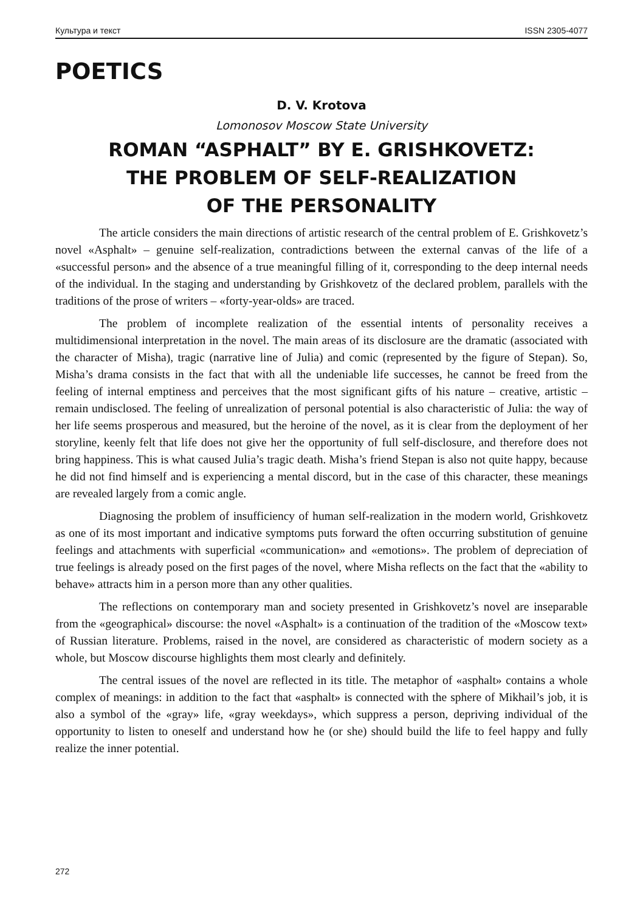Культура и текст ISSN 2305-4077
POETICS
D. V. Krotova
Lomonosov Moscow State University
ROMAN “ASPHALT” BY E. GRISHKOVETZ:
THE PROBLEM OF SELF-REALIZATION
OF THE PERSONALITY
The article considers the main directions of artistic research of the central problem of E. Grishkovetz’s novel «Asphalt» – genuine self-realization, contradictions between the external canvas of the life of a «successful person» and the absence of a true meaningful filling of it, corresponding to the deep internal needs of the individual. In the staging and understanding by Grishkovetz of the declared problem, parallels with the traditions of the prose of writers – «forty-year-olds» are traced.
The problem of incomplete realization of the essential intents of personality receives a multidimensional interpretation in the novel. The main areas of its disclosure are the dramatic (associated with the character of Misha), tragic (narrative line of Julia) and comic (represented by the figure of Stepan). So, Misha’s drama consists in the fact that with all the undeniable life successes, he cannot be freed from the feeling of internal emptiness and perceives that the most significant gifts of his nature – creative, artistic – remain undisclosed. The feeling of unrealization of personal potential is also characteristic of Julia: the way of her life seems prosperous and measured, but the heroine of the novel, as it is clear from the deployment of her storyline, keenly felt that life does not give her the opportunity of full self-disclosure, and therefore does not bring happiness. This is what caused Julia’s tragic death. Misha’s friend Stepan is also not quite happy, because he did not find himself and is experiencing a mental discord, but in the case of this character, these meanings are revealed largely from a comic angle.
Diagnosing the problem of insufficiency of human self-realization in the modern world, Grishkovetz as one of its most important and indicative symptoms puts forward the often occurring substitution of genuine feelings and attachments with superficial «communication» and «emotions». The problem of depreciation of true feelings is already posed on the first pages of the novel, where Misha reflects on the fact that the «ability to behave» attracts him in a person more than any other qualities.
The reflections on contemporary man and society presented in Grishkovetz’s novel are inseparable from the «geographical» discourse: the novel «Asphalt» is a continuation of the tradition of the «Moscow text» of Russian literature. Problems, raised in the novel, are considered as characteristic of modern society as a whole, but Moscow discourse highlights them most clearly and definitely.
The central issues of the novel are reflected in its title. The metaphor of «asphalt» contains a whole complex of meanings: in addition to the fact that «asphalt» is connected with the sphere of Mikhail’s job, it is also a symbol of the «gray» life, «gray weekdays», which suppress a person, depriving individual of the opportunity to listen to oneself and understand how he (or she) should build the life to feel happy and fully realize the inner potential.
272